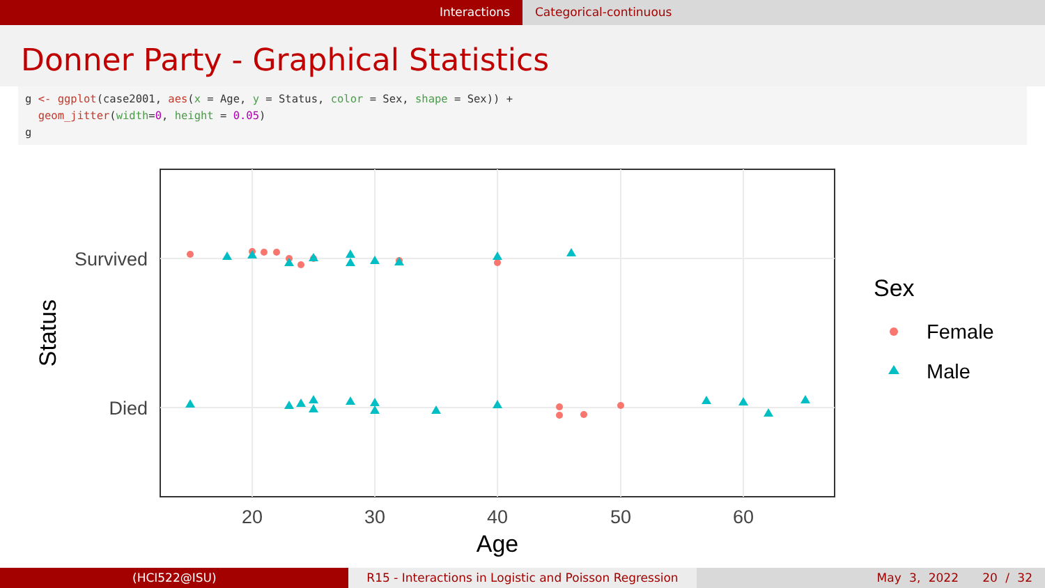Interactions Categorical-continuous
Donner Party - Graphical Statistics
g <- ggplot(case2001, aes(x = Age, y = Status, color = Sex, shape = Sex)) + geom_jitter(width=0, height = 0.05) g
Survived
Died
20
30
40
50
60
Age
Status
Sex
Female
Male
(HCI522@ISU) R15 - Interactions in Logistic and Poisson Regression
May 3, 2022 20 / 32